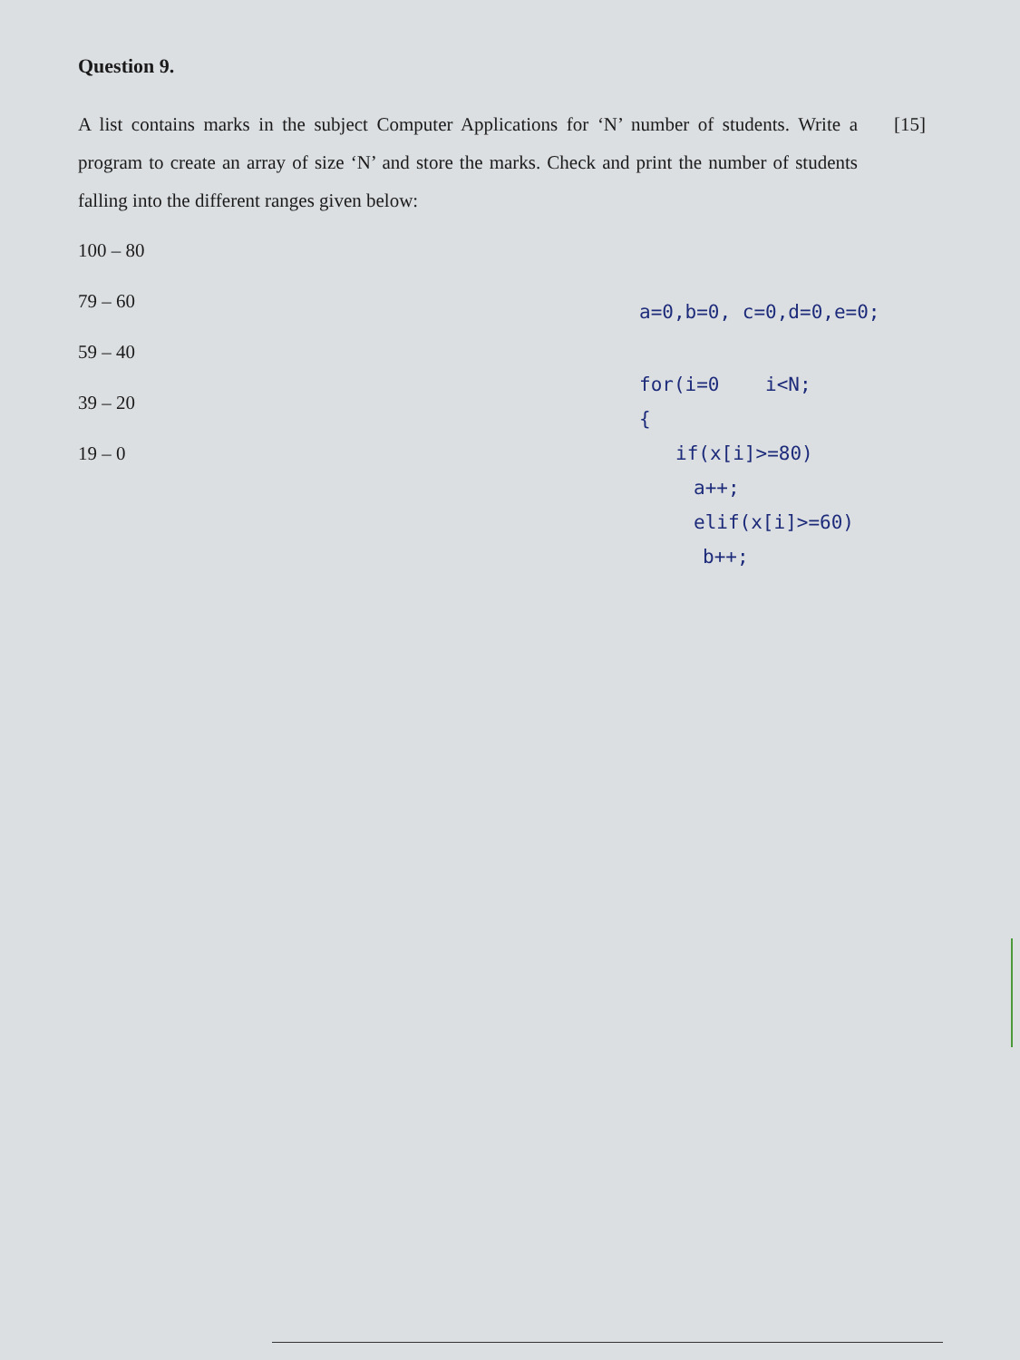Question 9.
A list contains marks in the subject Computer Applications for ‘N’ number of students. Write a program to create an array of size ‘N’ and store the marks. Check and print the number of students falling into the different ranges given below:
[15]
100 – 80
79 – 60
59 – 40
39 – 20
19 – 0
a=0,b=0, c=0,d=0,e=0;
for(i=0 i<N;
{
if(x[i]>=80)
a++;
elif(x[i]>=60)
b++;